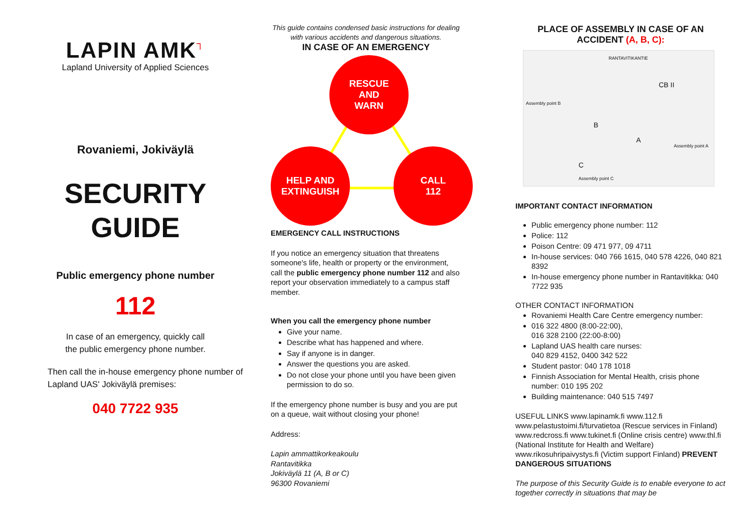LAPIN AMK┐
Lapland University of Applied Sciences
Rovaniemi, Jokiväylä
SECURITY
GUIDE
Public emergency phone number
112
In case of an emergency, quickly call
the public emergency phone number.
Then call the in-house emergency phone number of Lapland UAS' Jokiväylä premises:
040 7722 935
This guide contains condensed basic instructions for dealing with various accidents and dangerous situations.
IN CASE OF AN EMERGENCY
RESCUE
AND
WARN
HELP AND
EXTINGUISH
CALL
112
EMERGENCY CALL INSTRUCTIONS
If you notice an emergency situation that threatens someone's life, health or property or the environment, call the public emergency phone number 112 and also report your observation immediately to a campus staff member.
When you call the emergency phone number
Give your name.
Describe what has happened and where.
Say if anyone is in danger.
Answer the questions you are asked.
Do not close your phone until you have been given permission to do so.
If the emergency phone number is busy and you are put on a queue, wait without closing your phone!
Address:
Lapin ammattikorkeakoulu
Rantavitikka
Jokiväylä 11 (A, B or C)
96300 Rovaniemi
PLACE OF ASSEMBLY IN CASE OF AN ACCIDENT (A, B, C):
RANTAVITIKANTIE
Assembly point B
B
A
CB II
Assembly point A
C
Assembly point C
IMPORTANT CONTACT INFORMATION
Public emergency phone number: 112
Police: 112
Poison Centre: 09 471 977, 09 4711
In-house services: 040 766 1615, 040 578 4226, 040 821 8392
In-house emergency phone number in Rantavitikka: 040 7722 935
OTHER CONTACT INFORMATION
Rovaniemi Health Care Centre emergency number:
016 322 4800 (8:00-22:00),
016 328 2100 (22:00-8:00)
Lapland UAS health care nurses:
040 829 4152, 0400 342 522
Student pastor: 040 178 1018
Finnish Association for Mental Health, crisis phone number: 010 195 202
Building maintenance: 040 515 7497
USEFUL LINKS www.lapinamk.fi www.112.fi www.pelastustoimi.fi/turvatietoa (Rescue services in Finland) www.redcross.fi www.tukinet.fi (Online crisis centre) www.thl.fi (National Institute for Health and Welfare) www.rikosuhripaivystys.fi (Victim support Finland) PREVENT DANGEROUS SITUATIONS
The purpose of this Security Guide is to enable everyone to act together correctly in situations that may be